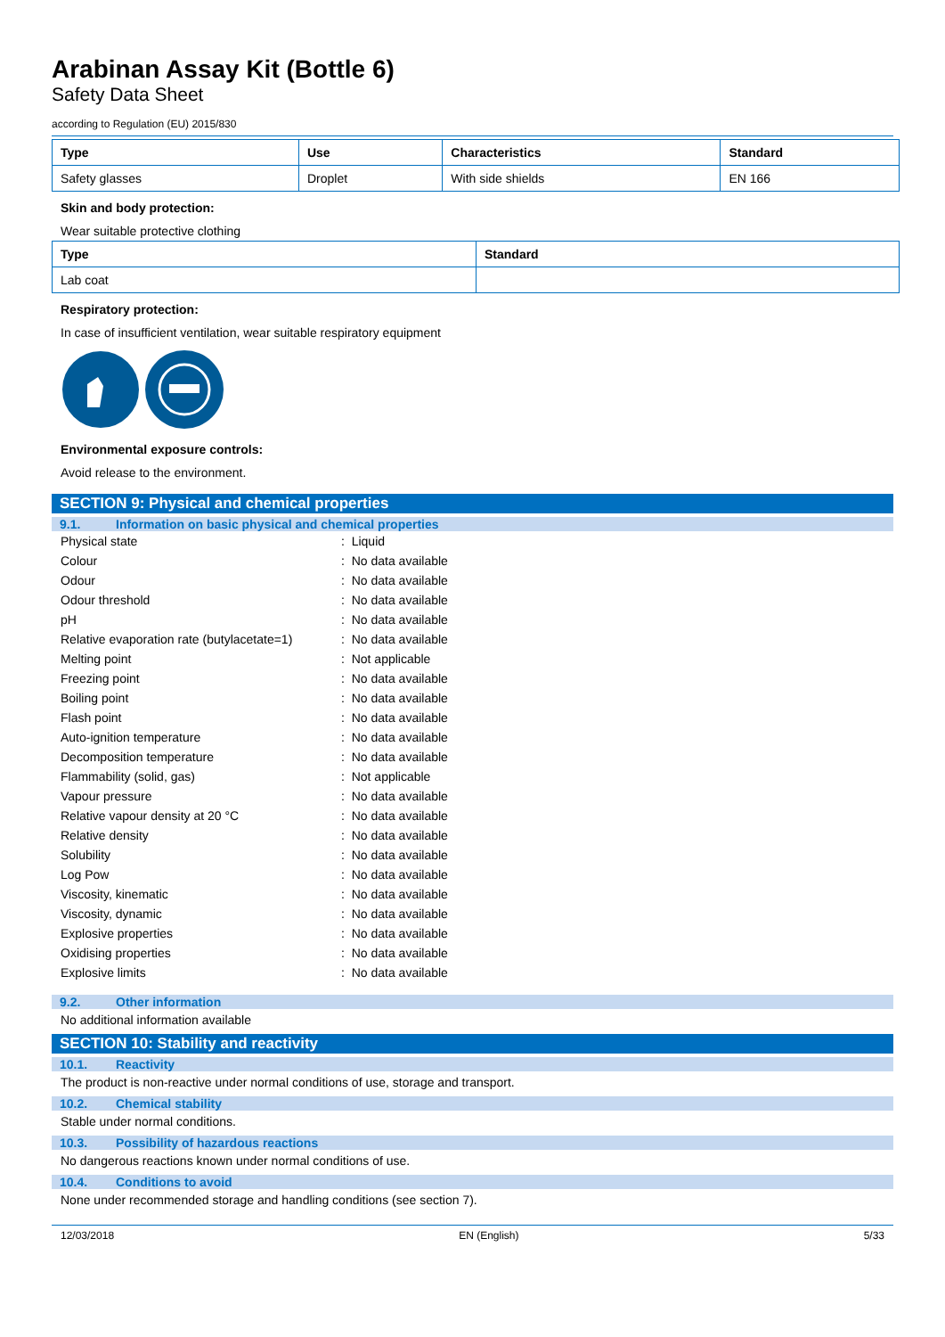Arabinan Assay Kit (Bottle 6)
Safety Data Sheet
according to Regulation (EU) 2015/830
| Type | Use | Characteristics | Standard |
| --- | --- | --- | --- |
| Safety glasses | Droplet | With side shields | EN 166 |
Skin and body protection:
Wear suitable protective clothing
| Type | Standard |
| --- | --- |
| Lab coat | |
Respiratory protection:
In case of insufficient ventilation, wear suitable respiratory equipment
Environmental exposure controls:
Avoid release to the environment.
SECTION 9: Physical and chemical properties
9.1. Information on basic physical and chemical properties
| Physical state | : Liquid |
| Colour | : No data available |
| Odour | : No data available |
| Odour threshold | : No data available |
| pH | : No data available |
| Relative evaporation rate (butylacetate=1) | : No data available |
| Melting point | : Not applicable |
| Freezing point | : No data available |
| Boiling point | : No data available |
| Flash point | : No data available |
| Auto-ignition temperature | : No data available |
| Decomposition temperature | : No data available |
| Flammability (solid, gas) | : Not applicable |
| Vapour pressure | : No data available |
| Relative vapour density at 20 °C | : No data available |
| Relative density | : No data available |
| Solubility | : No data available |
| Log Pow | : No data available |
| Viscosity, kinematic | : No data available |
| Viscosity, dynamic | : No data available |
| Explosive properties | : No data available |
| Oxidising properties | : No data available |
| Explosive limits | : No data available |
9.2. Other information
No additional information available
SECTION 10: Stability and reactivity
10.1. Reactivity
The product is non-reactive under normal conditions of use, storage and transport.
10.2. Chemical stability
Stable under normal conditions.
10.3. Possibility of hazardous reactions
No dangerous reactions known under normal conditions of use.
10.4. Conditions to avoid
None under recommended storage and handling conditions (see section 7).
12/03/2018 EN (English) 5/33